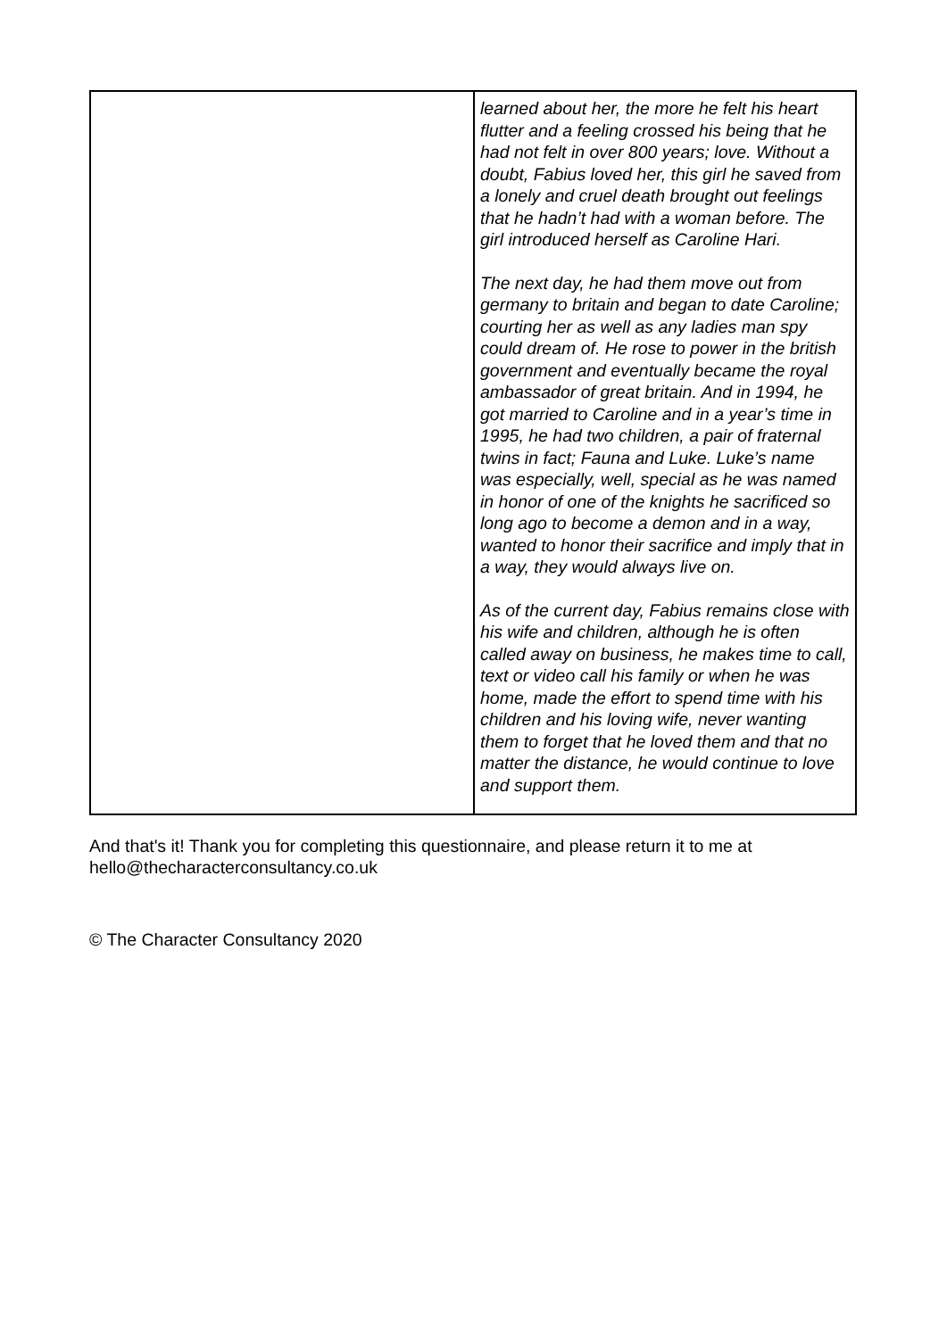| | learned about her, the more he felt his heart flutter and a feeling crossed his being that he had not felt in over 800 years; love. Without a doubt, Fabius loved her, this girl he saved from a lonely and cruel death brought out feelings that he hadn’t had with a woman before. The girl introduced herself as Caroline Hari. The next day, he had them move out from germany to britain and began to date Caroline; courting her as well as any ladies man spy could dream of. He rose to power in the british government and eventually became the royal ambassador of great britain. And in 1994, he got married to Caroline and in a year’s time in 1995, he had two children, a pair of fraternal twins in fact; Fauna and Luke. Luke’s name was especially, well, special as he was named in honor of one of the knights he sacrificed so long ago to become a demon and in a way, wanted to honor their sacrifice and imply that in a way, they would always live on. As of the current day, Fabius remains close with his wife and children, although he is often called away on business, he makes time to call, text or video call his family or when he was home, made the effort to spend time with his children and his loving wife, never wanting them to forget that he loved them and that no matter the distance, he would continue to love and support them. |
And that's it! Thank you for completing this questionnaire, and please return it to me at hello@thecharacterconsultancy.co.uk
© The Character Consultancy 2020